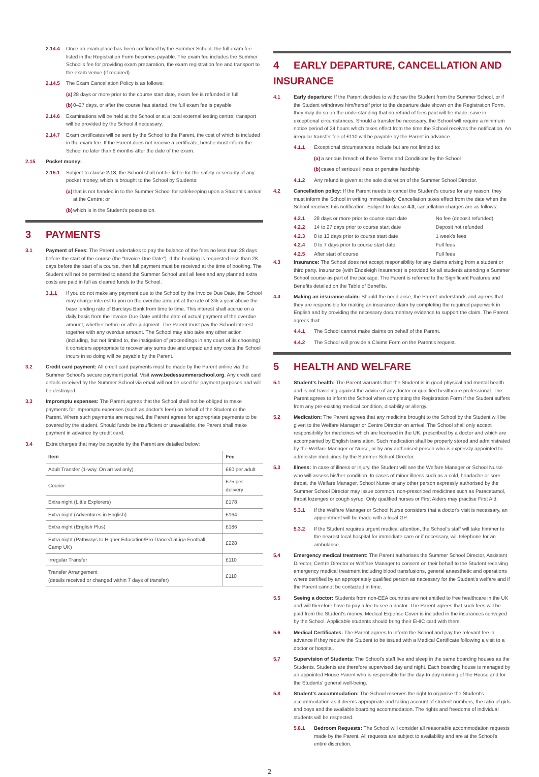2.14.4 Once an exam place has been confirmed by the Summer School, the full exam fee listed in the Registration Form becomes payable. The exam fee includes the Summer School's fee for providing exam preparation, the exam registration fee and transport to the exam venue (if required).
2.14.5 The Exam Cancellation Policy is as follows:
(a) 28 days or more prior to the course start date, exam fee is refunded in full
(b) 0–27 days, or after the course has started, the full exam fee is payable
2.14.6 Examinations will be held at the School or at a local external testing centre; transport will be provided by the School if necessary.
2.14.7 Exam certificates will be sent by the School to the Parent, the cost of which is included in the exam fee. If the Parent does not receive a certificate, he/she must inform the School no later than 6 months after the date of the exam.
2.15 Pocket money:
2.15.1 Subject to clause 2.13, the School shall not be liable for the safety or security of any pocket money, which is brought to the School by Students:
(a) that is not handed in to the Summer School for safekeeping upon a Student's arrival at the Centre; or
(b) which is in the Student's possession.
3 PAYMENTS
3.1 Payment of Fees: The Parent undertakes to pay the balance of the fees no less than 28 days before the start of the course (the "Invoice Due Date"). If the booking is requested less than 28 days before the start of a course, then full payment must be received at the time of booking. The Student will not be permitted to attend the Summer School until all fees and any planned extra costs are paid in full as cleared funds to the School.
3.1.1 If you do not make any payment due to the School by the Invoice Due Date, the School may charge interest to you on the overdue amount at the rate of 3% a year above the base lending rate of Barclays Bank from time to time. This interest shall accrue on a daily basis from the Invoice Due Date until the date of actual payment of the overdue amount, whether before or after judgment. The Parent must pay the School interest together with any overdue amount. The School may also take any other action (including, but not limited to, the instigation of proceedings in any court of its choosing) it considers appropriate to recover any sums due and unpaid and any costs the School incurs in so doing will be payable by the Parent.
3.2 Credit card payment: All credit card payments must be made by the Parent online via the Summer School's secure payment portal. Visit www.bedessummerschool.org. Any credit card details received by the Summer School via email will not be used for payment purposes and will be destroyed.
3.3 Impromptu expenses: The Parent agrees that the School shall not be obliged to make payments for impromptu expenses (such as doctor's fees) on behalf of the Student or the Parent. Where such payments are required, the Parent agrees for appropriate payments to be covered by the student. Should funds be insufficient or unavailable, the Parent shall make payment in advance by credit card.
3.4 Extra charges that may be payable by the Parent are detailed below:
| Item | Fee |
| --- | --- |
| Adult Transfer (1-way. On arrival only) | £60 per adult |
| Courier | £75 per delivery |
| Extra night (Little Explorers) | £178 |
| Extra night (Adventures in English) | £164 |
| Extra night (English Plus) | £186 |
| Extra night (Pathways to Higher Education/Pro Dance/LaLiga Football Camp UK) | £228 |
| Irregular Transfer | £110 |
| Transfer Arrangement (details received or changed within 7 days of transfer) | £110 |
4 EARLY DEPARTURE, CANCELLATION AND INSURANCE
4.1 Early departure: If the Parent decides to withdraw the Student from the Summer School, or if the Student withdraws him/herself prior to the departure date shown on the Registration Form, they may do so on the understanding that no refund of fees paid will be made, save in exceptional circumstances. Should a transfer be necessary, the School will require a minimum notice period of 24 hours which takes effect from the time the School receives the notification. An irregular transfer fee of £110 will be payable by the Parent in advance.
4.1.1 Exceptional circumstances include but are not limited to:
(a) a serious breach of these Terms and Conditions by the School
(b) cases of serious illness or genuine hardship
4.1.2 Any refund is given at the sole discretion of the Summer School Director.
4.2 Cancellation policy: If the Parent needs to cancel the Student's course for any reason, they must inform the School in writing immediately. Cancellation takes effect from the date when the School receives this notification. Subject to clause 4.3, cancellation charges are as follows:
| 4.2.1 | 28 days or more prior to course start date | No fee (deposit refunded) |
| 4.2.2 | 14 to 27 days prior to course start date | Deposit not refunded |
| 4.2.3 | 8 to 13 days prior to course start date | 1 week's fees |
| 4.2.4 | 0 to 7 days prior to course start date | Full fees |
| 4.2.5 | After start of course | Full fees |
4.3 Insurance: The School does not accept responsibility for any claims arising from a student or third party. Insurance (with Endsleigh Insurance) is provided for all students attending a Summer School course as part of the package. The Parent is referred to the Significant Features and Benefits detailed on the Table of Benefits.
4.4 Making an insurance claim: Should the need arise, the Parent understands and agrees that they are responsible for making an insurance claim by completing the required paperwork in English and by providing the necessary documentary evidence to support the claim. The Parent agrees that:
4.4.1 The School cannot make claims on behalf of the Parent.
4.4.2 The School will provide a Claims Form on the Parent's request.
5 HEALTH AND WELFARE
5.1 Student's health: The Parent warrants that the Student is in good physical and mental health and is not travelling against the advice of any doctor or qualified healthcare professional. The Parent agrees to inform the School when completing the Registration Form if the Student suffers from any pre-existing medical condition, disability or allergy.
5.2 Medication: The Parent agrees that any medicine brought to the School by the Student will be given to the Welfare Manager or Centre Director on arrival. The School shall only accept responsibility for medicines which are licensed in the UK, prescribed by a doctor and which are accompanied by English translation. Such medication shall be properly stored and administrated by the Welfare Manager or Nurse, or by any authorised person who is expressly appointed to administer medicines by the Summer School Director.
5.3 Illness: In case of illness or injury, the Student will see the Welfare Manager or School Nurse who will assess his/her condition. In cases of minor illness such as a cold, headache or sore throat, the Welfare Manager, School Nurse or any other person expressly authorised by the Summer School Director may issue common, non-prescribed medicines such as Paracetamol, throat lozenges or cough syrup. Only qualified nurses or First Aiders may practise First Aid.
5.3.1 If the Welfare Manager or School Nurse considers that a doctor's visit is necessary, an appointment will be made with a local GP.
5.3.2 If the Student requires urgent medical attention, the School's staff will take him/her to the nearest local hospital for immediate care or if necessary, will telephone for an ambulance.
5.4 Emergency medical treatment: The Parent authorises the Summer School Director, Assistant Director, Centre Director or Welfare Manager to consent on their behalf to the Student receiving emergency medical treatment including blood transfusions, general anaesthetic and operations where certified by an appropriately qualified person as necessary for the Student's welfare and if the Parent cannot be contacted in time.
5.5 Seeing a doctor: Students from non-EEA countries are not entitled to free healthcare in the UK and will therefore have to pay a fee to see a doctor. The Parent agrees that such fees will be paid from the Student's money. Medical Expense Cover is included in the insurances conveyed by the School. Applicable students should bring their EHIC card with them.
5.6 Medical Certificates: The Parent agrees to inform the School and pay the relevant fee in advance if they require the Student to be issued with a Medical Certificate following a visit to a doctor or hospital.
5.7 Supervision of Students: The School's staff live and sleep in the same boarding houses as the Students. Students are therefore supervised day and night. Each boarding house is managed by an appointed House Parent who is responsible for the day-to-day running of the House and for the Students' general well-being.
5.8 Student's accommodation: The School reserves the right to organise the Student's accommodation as it deems appropriate and taking account of student numbers, the ratio of girls and boys and the available boarding accommodation. The rights and freedoms of individual students will be respected.
5.8.1 Bedroom Requests: The School will consider all reasonable accommodation requests made by the Parent. All requests are subject to availability and are at the School's entire discretion.
2